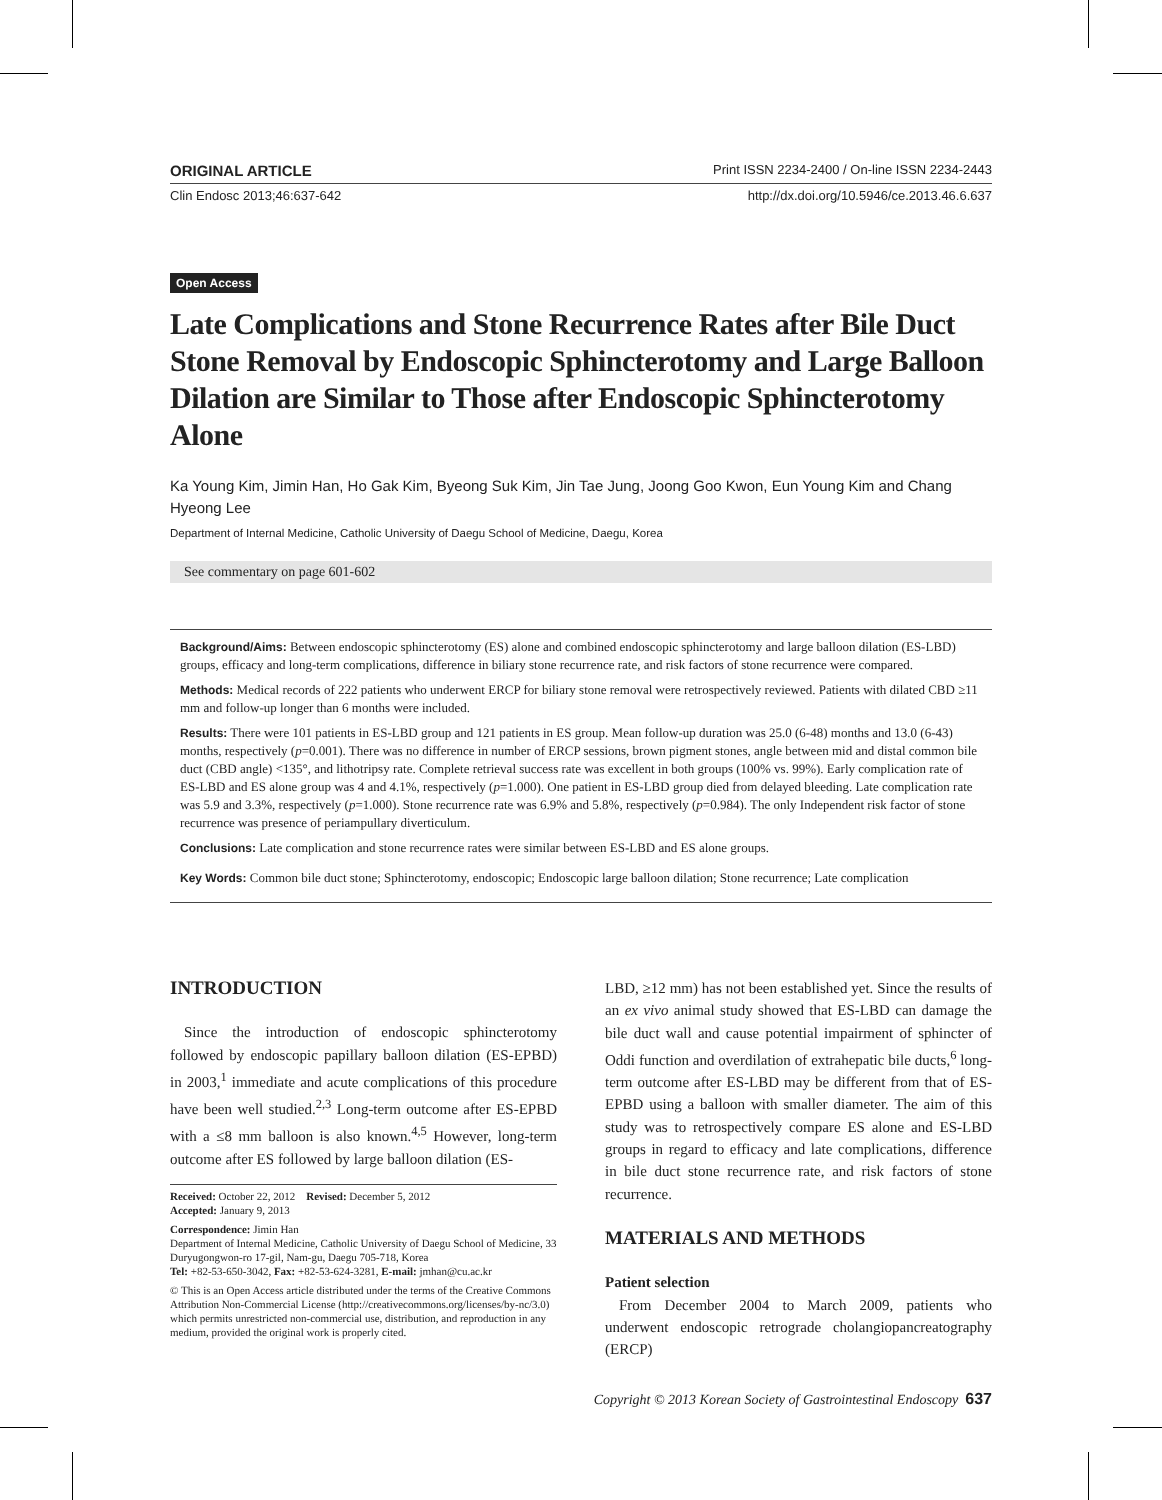ORIGINAL ARTICLE Print ISSN 2234-2400 / On-line ISSN 2234-2443
Clin Endosc 2013;46:637-642 http://dx.doi.org/10.5946/ce.2013.46.6.637
Open Access
Late Complications and Stone Recurrence Rates after Bile Duct Stone Removal by Endoscopic Sphincterotomy and Large Balloon Dilation are Similar to Those after Endoscopic Sphincterotomy Alone
Ka Young Kim, Jimin Han, Ho Gak Kim, Byeong Suk Kim, Jin Tae Jung, Joong Goo Kwon, Eun Young Kim and Chang Hyeong Lee
Department of Internal Medicine, Catholic University of Daegu School of Medicine, Daegu, Korea
See commentary on page 601-602
Background/Aims: Between endoscopic sphincterotomy (ES) alone and combined endoscopic sphincterotomy and large balloon dilation (ES-LBD) groups, efficacy and long-term complications, difference in biliary stone recurrence rate, and risk factors of stone recurrence were compared.
Methods: Medical records of 222 patients who underwent ERCP for biliary stone removal were retrospectively reviewed. Patients with dilated CBD ≥11 mm and follow-up longer than 6 months were included.
Results: There were 101 patients in ES-LBD group and 121 patients in ES group. Mean follow-up duration was 25.0 (6-48) months and 13.0 (6-43) months, respectively (p=0.001). There was no difference in number of ERCP sessions, brown pigment stones, angle between mid and distal common bile duct (CBD angle) <135°, and lithotripsy rate. Complete retrieval success rate was excellent in both groups (100% vs. 99%). Early complication rate of ES-LBD and ES alone group was 4 and 4.1%, respectively (p=1.000). One patient in ES-LBD group died from delayed bleeding. Late complication rate was 5.9 and 3.3%, respectively (p=1.000). Stone recurrence rate was 6.9% and 5.8%, respectively (p=0.984). The only Independent risk factor of stone recurrence was presence of periampullary diverticulum.
Conclusions: Late complication and stone recurrence rates were similar between ES-LBD and ES alone groups.
Key Words: Common bile duct stone; Sphincterotomy, endoscopic; Endoscopic large balloon dilation; Stone recurrence; Late complication
INTRODUCTION
Since the introduction of endoscopic sphincterotomy followed by endoscopic papillary balloon dilation (ES-EPBD) in 2003,<sup>1</sup> immediate and acute complications of this procedure have been well studied.<sup>2,3</sup> Long-term outcome after ES-EPBD with a ≤8 mm balloon is also known.<sup>4,5</sup> However, long-term outcome after ES followed by large balloon dilation (ES-
Received: October 22, 2012 Revised: December 5, 2012
Accepted: January 9, 2013
Correspondence: Jimin Han
Department of Internal Medicine, Catholic University of Daegu School of Medicine, 33 Duryugongwon-ro 17-gil, Nam-gu, Daegu 705-718, Korea
Tel: +82-53-650-3042, Fax: +82-53-624-3281, E-mail: jmhan@cu.ac.kr
© This is an Open Access article distributed under the terms of the Creative Commons Attribution Non-Commercial License (http://creativecommons.org/licenses/by-nc/3.0) which permits unrestricted non-commercial use, distribution, and reproduction in any medium, provided the original work is properly cited.
LBD, ≥12 mm) has not been established yet. Since the results of an ex vivo animal study showed that ES-LBD can damage the bile duct wall and cause potential impairment of sphincter of Oddi function and overdilation of extrahepatic bile ducts,<sup>6</sup> long-term outcome after ES-LBD may be different from that of ES-EPBD using a balloon with smaller diameter. The aim of this study was to retrospectively compare ES alone and ES-LBD groups in regard to efficacy and late complications, difference in bile duct stone recurrence rate, and risk factors of stone recurrence.
MATERIALS AND METHODS
Patient selection
From December 2004 to March 2009, patients who underwent endoscopic retrograde cholangiopancreatography (ERCP)
Copyright © 2013 Korean Society of Gastrointestinal Endoscopy 637